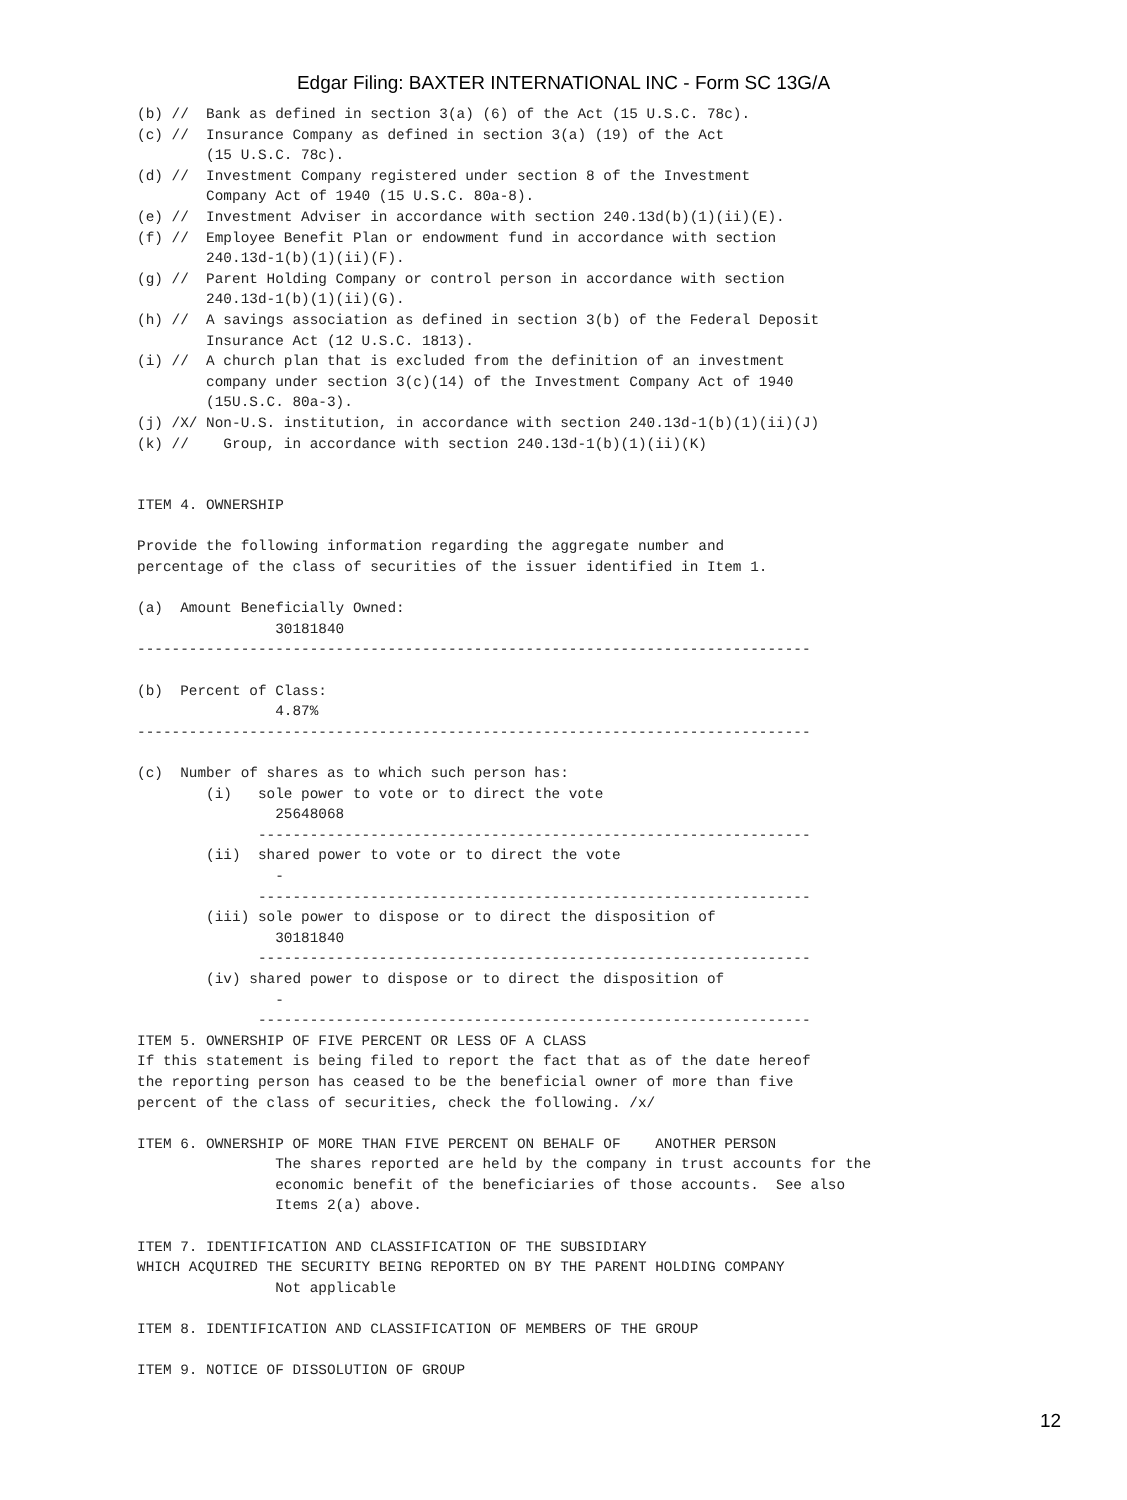Edgar Filing: BAXTER INTERNATIONAL INC - Form SC 13G/A
(b) //  Bank as defined in section 3(a) (6) of the Act (15 U.S.C. 78c).
(c) //  Insurance Company as defined in section 3(a) (19) of the Act
        (15 U.S.C. 78c).
(d) //  Investment Company registered under section 8 of the Investment
        Company Act of 1940 (15 U.S.C. 80a-8).
(e) //  Investment Adviser in accordance with section 240.13d(b)(1)(ii)(E).
(f) //  Employee Benefit Plan or endowment fund in accordance with section
        240.13d-1(b)(1)(ii)(F).
(g) //  Parent Holding Company or control person in accordance with section
        240.13d-1(b)(1)(ii)(G).
(h) //  A savings association as defined in section 3(b) of the Federal Deposit
        Insurance Act (12 U.S.C. 1813).
(i) //  A church plan that is excluded from the definition of an investment
        company under section 3(c)(14) of the Investment Company Act of 1940
        (15U.S.C. 80a-3).
(j) /X/ Non-U.S. institution, in accordance with section 240.13d-1(b)(1)(ii)(J)
(k) //    Group, in accordance with section 240.13d-1(b)(1)(ii)(K)


ITEM 4. OWNERSHIP

Provide the following information regarding the aggregate number and
percentage of the class of securities of the issuer identified in Item 1.

(a)  Amount Beneficially Owned:
                30181840
------------------------------------------------------------------------------

(b)  Percent of Class:
                4.87%
------------------------------------------------------------------------------

(c)  Number of shares as to which such person has:
        (i)   sole power to vote or to direct the vote
                25648068
              ----------------------------------------------------------------
        (ii)  shared power to vote or to direct the vote
                -
              ----------------------------------------------------------------
        (iii) sole power to dispose or to direct the disposition of
                30181840
              ----------------------------------------------------------------
        (iv) shared power to dispose or to direct the disposition of
                -
              ----------------------------------------------------------------
ITEM 5. OWNERSHIP OF FIVE PERCENT OR LESS OF A CLASS
If this statement is being filed to report the fact that as of the date hereof
the reporting person has ceased to be the beneficial owner of more than five
percent of the class of securities, check the following. /x/

ITEM 6. OWNERSHIP OF MORE THAN FIVE PERCENT ON BEHALF OF    ANOTHER PERSON
                The shares reported are held by the company in trust accounts for the
                economic benefit of the beneficiaries of those accounts.  See also
                Items 2(a) above.

ITEM 7. IDENTIFICATION AND CLASSIFICATION OF THE SUBSIDIARY
WHICH ACQUIRED THE SECURITY BEING REPORTED ON BY THE PARENT HOLDING COMPANY
                Not applicable

ITEM 8. IDENTIFICATION AND CLASSIFICATION OF MEMBERS OF THE GROUP

ITEM 9. NOTICE OF DISSOLUTION OF GROUP
12